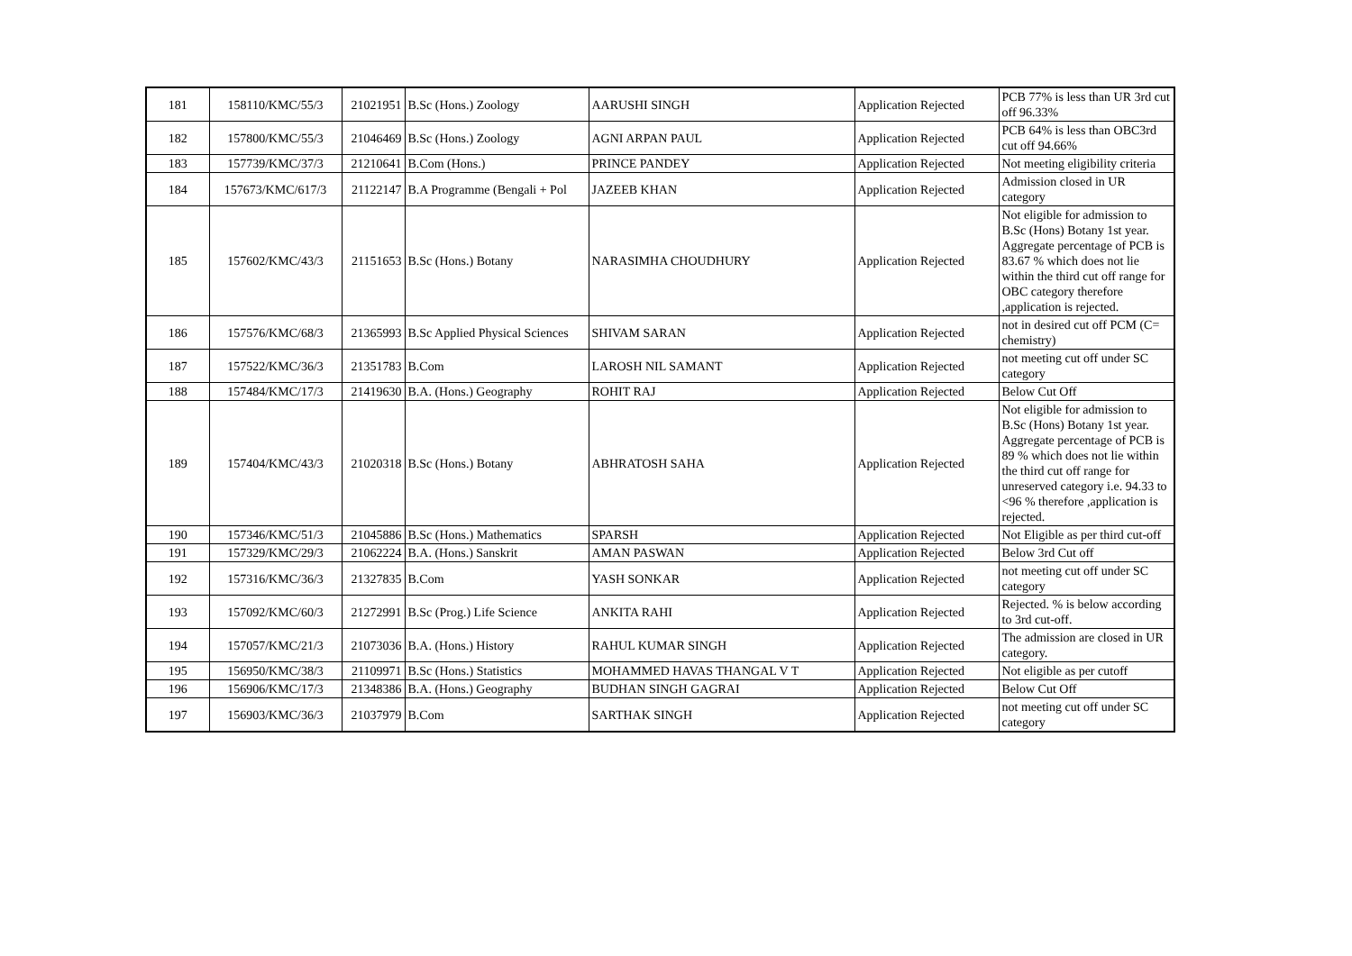| 181 | 158110/KMC/55/3 | 21021951 | B.Sc (Hons.) Zoology | AARUSHI SINGH | Application Rejected | PCB 77% is less than UR 3rd cut off 96.33% |
| 182 | 157800/KMC/55/3 | 21046469 | B.Sc (Hons.) Zoology | AGNI ARPAN PAUL | Application Rejected | PCB 64% is less than OBC3rd cut off 94.66% |
| 183 | 157739/KMC/37/3 | 21210641 | B.Com (Hons.) | PRINCE PANDEY | Application Rejected | Not meeting eligibility criteria |
| 184 | 157673/KMC/617/3 | 21122147 | B.A Programme (Bengali + Pol | JAZEEB KHAN | Application Rejected | Admission closed in UR category |
| 185 | 157602/KMC/43/3 | 21151653 | B.Sc (Hons.) Botany | NARASIMHA CHOUDHURY | Application Rejected | Not eligible for admission to B.Sc (Hons) Botany 1st year. Aggregate percentage of PCB is 83.67 % which does not lie within the third cut off range for OBC category therefore ,application is rejected. |
| 186 | 157576/KMC/68/3 | 21365993 | B.Sc Applied Physical Sciences | SHIVAM SARAN | Application Rejected | not in desired cut off PCM (C= chemistry) |
| 187 | 157522/KMC/36/3 | 21351783 | B.Com | LAROSH NIL SAMANT | Application Rejected | not meeting cut off under SC category |
| 188 | 157484/KMC/17/3 | 21419630 | B.A. (Hons.) Geography | ROHIT RAJ | Application Rejected | Below Cut Off |
| 189 | 157404/KMC/43/3 | 21020318 | B.Sc (Hons.) Botany | ABHRATOSH SAHA | Application Rejected | Not eligible for admission to B.Sc (Hons) Botany 1st year. Aggregate percentage of PCB is 89 % which does not lie within the third cut off range for unreserved category i.e. 94.33 to <96 % therefore ,application is rejected. |
| 190 | 157346/KMC/51/3 | 21045886 | B.Sc (Hons.) Mathematics | SPARSH | Application Rejected | Not Eligible as per third cut-off |
| 191 | 157329/KMC/29/3 | 21062224 | B.A. (Hons.) Sanskrit | AMAN PASWAN | Application Rejected | Below 3rd Cut off |
| 192 | 157316/KMC/36/3 | 21327835 | B.Com | YASH SONKAR | Application Rejected | not meeting cut off under SC category |
| 193 | 157092/KMC/60/3 | 21272991 | B.Sc (Prog.) Life Science | ANKITA RAHI | Application Rejected | Rejected. % is below according to 3rd cut-off. |
| 194 | 157057/KMC/21/3 | 21073036 | B.A. (Hons.) History | RAHUL KUMAR SINGH | Application Rejected | The admission are closed in UR category. |
| 195 | 156950/KMC/38/3 | 21109971 | B.Sc (Hons.) Statistics | MOHAMMED HAVAS THANGAL V T | Application Rejected | Not eligible as per cutoff |
| 196 | 156906/KMC/17/3 | 21348386 | B.A. (Hons.) Geography | BUDHAN SINGH GAGRAI | Application Rejected | Below Cut Off |
| 197 | 156903/KMC/36/3 | 21037979 | B.Com | SARTHAK SINGH | Application Rejected | not meeting cut off under SC category |